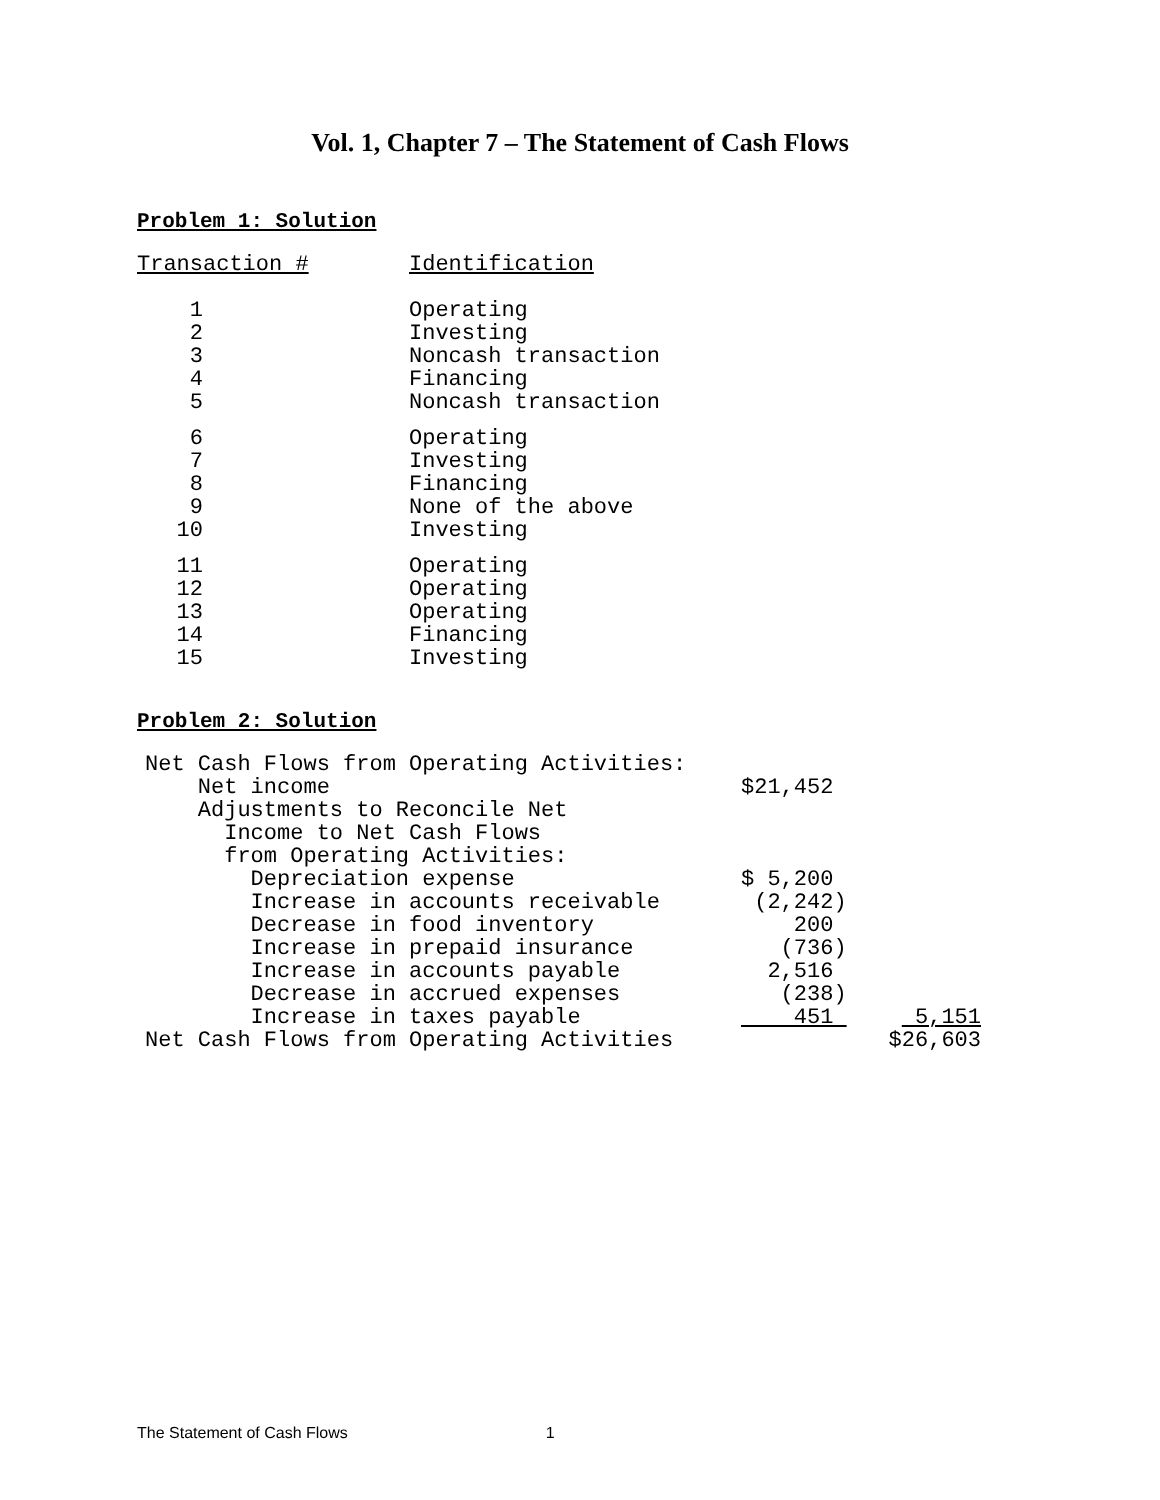Vol. 1, Chapter 7 – The Statement of Cash Flows
Problem 1: Solution
| Transaction # | Identification |
| 1 | Operating |
| 2 | Investing |
| 3 | Noncash transaction |
| 4 | Financing |
| 5 | Noncash transaction |
| 6 | Operating |
| 7 | Investing |
| 8 | Financing |
| 9 | None of the above |
| 10 | Investing |
| 11 | Operating |
| 12 | Operating |
| 13 | Operating |
| 14 | Financing |
| 15 | Investing |
Problem 2: Solution
| Net Cash Flows from Operating Activities: | | |
| Net income | $21,452 | |
| Adjustments to Reconcile Net | | |
| Income to Net Cash Flows | | |
| from Operating Activities: | | |
| Depreciation expense | $ 5,200 | |
| Increase in accounts receivable | (2,242) | |
| Decrease in food inventory | 200 | |
| Increase in prepaid insurance | (736) | |
| Increase in accounts payable | 2,516 | |
| Decrease in accrued expenses | (238) | |
| Increase in taxes payable | 451 | 5,151 |
| Net Cash Flows from Operating Activities | | $26,603 |
The Statement of Cash Flows 1